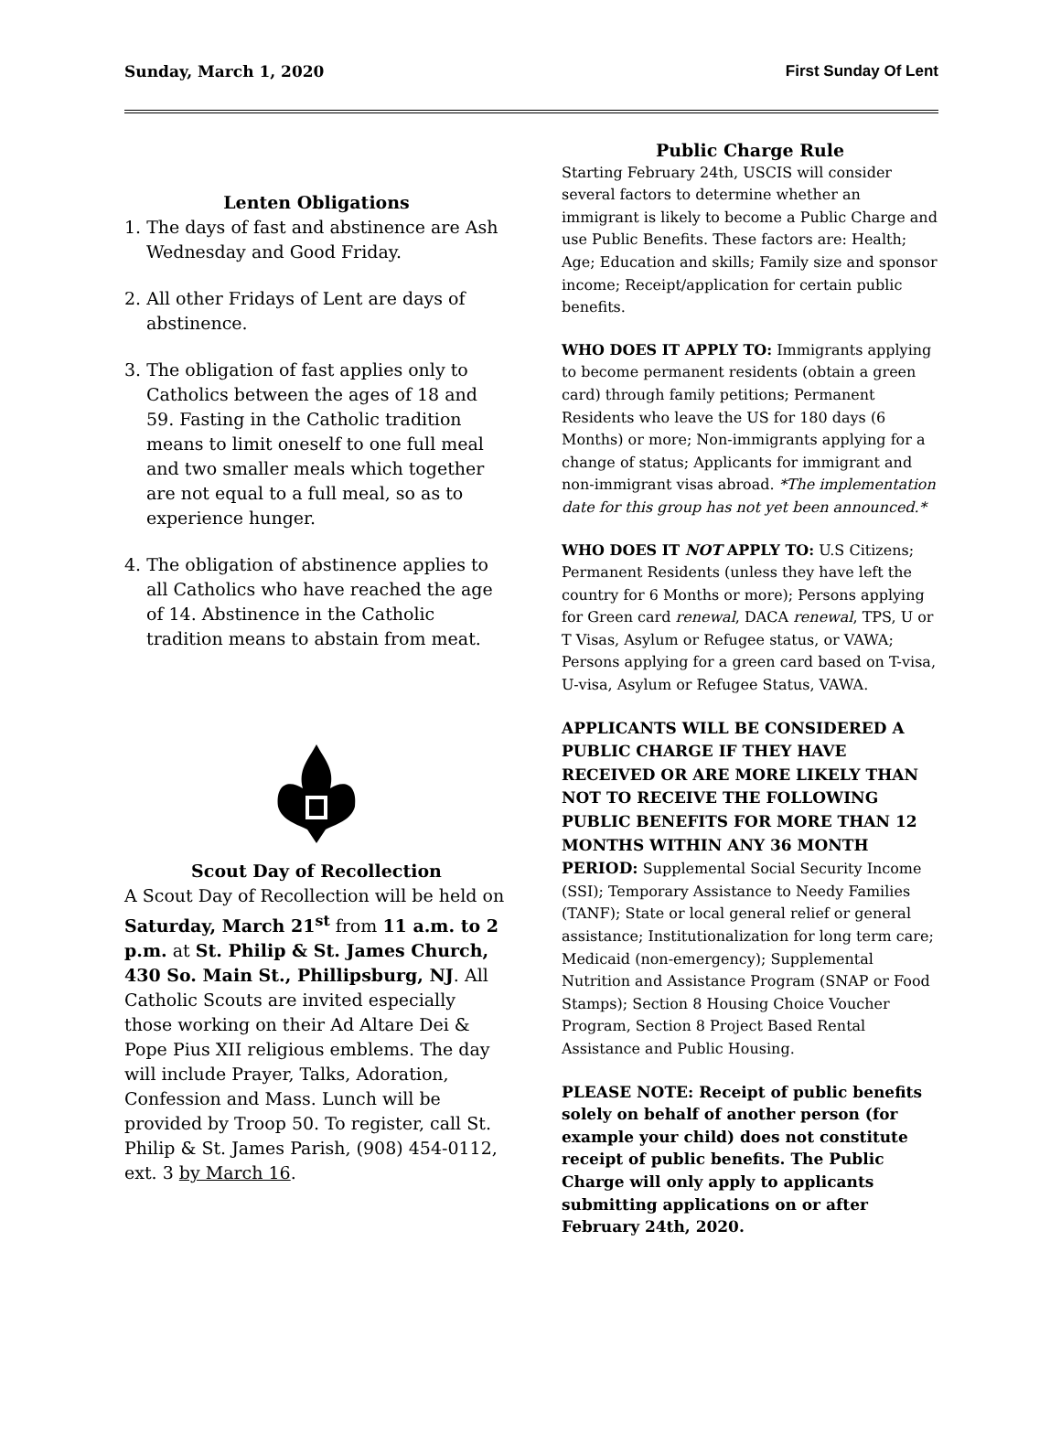Sunday, March 1, 2020 First Sunday Of Lent
Lenten Obligations
1. The days of fast and abstinence are Ash Wednesday and Good Friday.
2. All other Fridays of Lent are days of abstinence.
3. The obligation of fast applies only to Catholics between the ages of 18 and 59. Fasting in the Catholic tradition means to limit oneself to one full meal and two smaller meals which together are not equal to a full meal, so as to experience hunger.
4. The obligation of abstinence applies to all Catholics who have reached the age of 14. Abstinence in the Catholic tradition means to abstain from meat.
Scout Day of Recollection
A Scout Day of Recollection will be held on Saturday, March 21<sup>st</sup> from 11 a.m. to 2 p.m. at St. Philip & St. James Church, 430 So. Main St., Phillipsburg, NJ. All Catholic Scouts are invited especially those working on their Ad Altare Dei & Pope Pius XII religious emblems. The day will include Prayer, Talks, Adoration, Confession and Mass. Lunch will be provided by Troop 50. To register, call St. Philip & St. James Parish, (908) 454-0112, ext. 3 by March 16.
Public Charge Rule
Starting February 24th, USCIS will consider several factors to determine whether an immigrant is likely to become a Public Charge and use Public Benefits. These factors are: Health; Age; Education and skills; Family size and sponsor income; Receipt/application for certain public benefits.
WHO DOES IT APPLY TO: Immigrants applying to become permanent residents (obtain a green card) through family petitions; Permanent Residents who leave the US for 180 days (6 Months) or more; Non-immigrants applying for a change of status; Applicants for immigrant and non-immigrant visas abroad. *The implementation date for this group has not yet been announced.*
WHO DOES IT NOT APPLY TO: U.S Citizens; Permanent Residents (unless they have left the country for 6 Months or more); Persons applying for Green card renewal, DACA renewal, TPS, U or T Visas, Asylum or Refugee status, or VAWA; Persons applying for a green card based on T-visa, U-visa, Asylum or Refugee Status, VAWA.
APPLICANTS WILL BE CONSIDERED A PUBLIC CHARGE IF THEY HAVE RECEIVED OR ARE MORE LIKELY THAN NOT TO RECEIVE THE FOLLOWING PUBLIC BENEFITS FOR MORE THAN 12 MONTHS WITHIN ANY 36 MONTH PERIOD: Supplemental Social Security Income (SSI); Temporary Assistance to Needy Families (TANF); State or local general relief or general assistance; Institutionalization for long term care; Medicaid (non-emergency); Supplemental Nutrition and Assistance Program (SNAP or Food Stamps); Section 8 Housing Choice Voucher Program, Section 8 Project Based Rental Assistance and Public Housing.
PLEASE NOTE: Receipt of public benefits solely on behalf of another person (for example your child) does not constitute receipt of public benefits. The Public Charge will only apply to applicants submitting applications on or after February 24th, 2020.